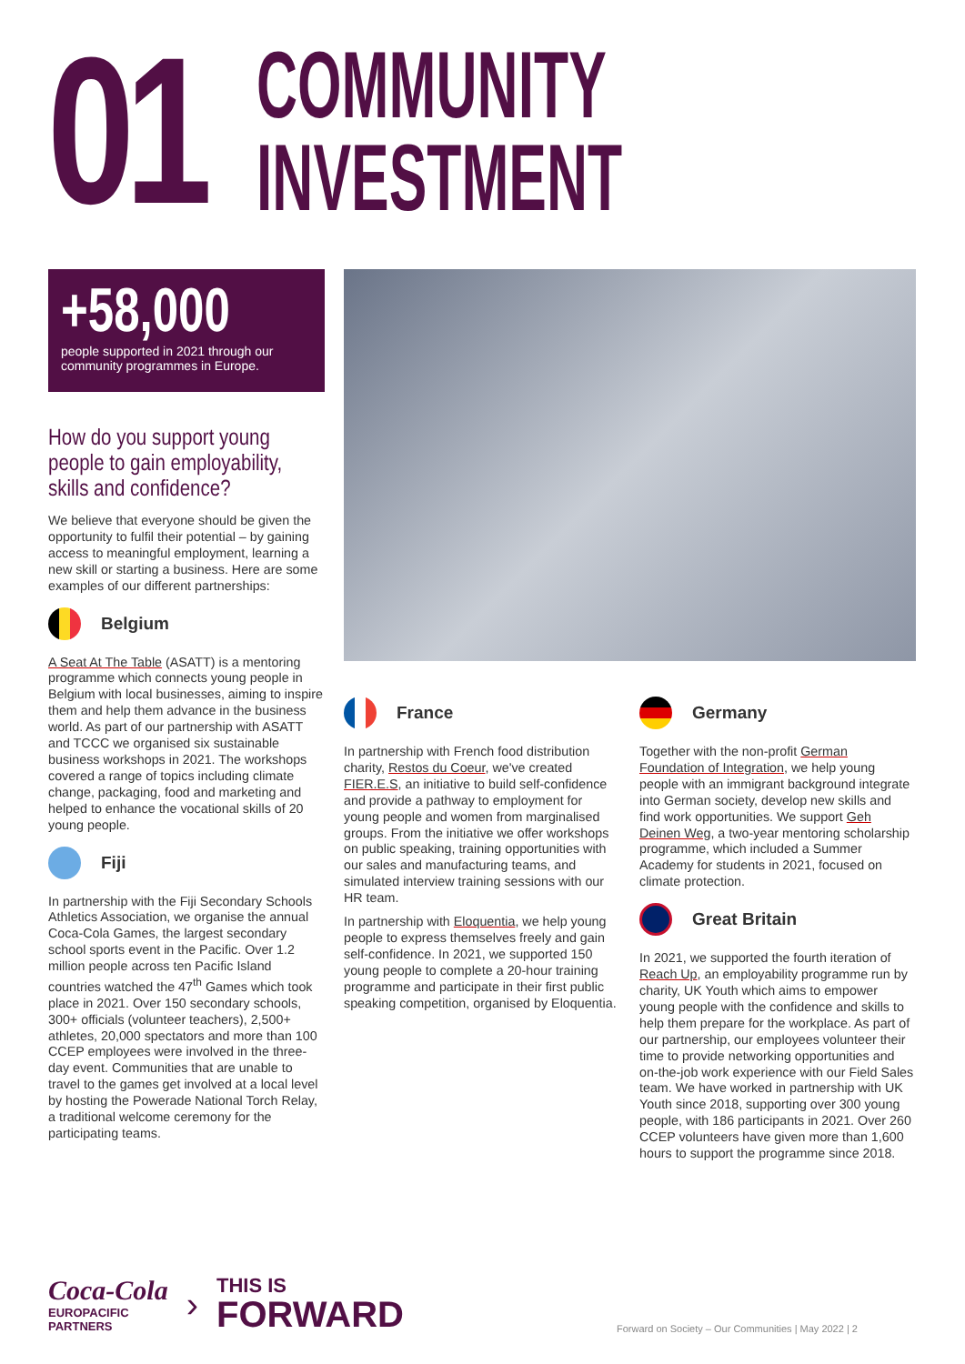01
COMMUNITY
INVESTMENT
+58,000
people supported in 2021 through our community programmes in Europe.
How do you support young people to gain employability, skills and confidence?
We believe that everyone should be given the opportunity to fulfil their potential – by gaining access to meaningful employment, learning a new skill or starting a business. Here are some examples of our different partnerships:
Belgium
A Seat At The Table (ASATT) is a mentoring programme which connects young people in Belgium with local businesses, aiming to inspire them and help them advance in the business world. As part of our partnership with ASATT and TCCC we organised six sustainable business workshops in 2021. The workshops covered a range of topics including climate change, packaging, food and marketing and helped to enhance the vocational skills of 20 young people.
Fiji
In partnership with the Fiji Secondary Schools Athletics Association, we organise the annual Coca-Cola Games, the largest secondary school sports event in the Pacific. Over 1.2 million people across ten Pacific Island countries watched the 47<sup>th</sup> Games which took place in 2021. Over 150 secondary schools, 300+ officials (volunteer teachers), 2,500+ athletes, 20,000 spectators and more than 100 CCEP employees were involved in the three-day event. Communities that are unable to travel to the games get involved at a local level by hosting the Powerade National Torch Relay, a traditional welcome ceremony for the participating teams.
France
In partnership with French food distribution charity, Restos du Coeur, we've created FIER.E.S, an initiative to build self-confidence and provide a pathway to employment for young people and women from marginalised groups. From the initiative we offer workshops on public speaking, training opportunities with our sales and manufacturing teams, and simulated interview training sessions with our HR team.
In partnership with Eloquentia, we help young people to express themselves freely and gain self-confidence. In 2021, we supported 150 young people to complete a 20-hour training programme and participate in their first public speaking competition, organised by Eloquentia.
Germany
Together with the non-profit German Foundation of Integration, we help young people with an immigrant background integrate into German society, develop new skills and find work opportunities. We support Geh Deinen Weg, a two-year mentoring scholarship programme, which included a Summer Academy for students in 2021, focused on climate protection.
Great Britain
In 2021, we supported the fourth iteration of Reach Up, an employability programme run by charity, UK Youth which aims to empower young people with the confidence and skills to help them prepare for the workplace. As part of our partnership, our employees volunteer their time to provide networking opportunities and on-the-job work experience with our Field Sales team. We have worked in partnership with UK Youth since 2018, supporting over 300 young people, with 186 participants in 2021. Over 260 CCEP volunteers have given more than 1,600 hours to support the programme since 2018.
Coca-Cola
EUROPACIFIC
PARTNERS
›
THIS IS
FORWARD
Forward on Society – Our Communities | May 2022 | 2